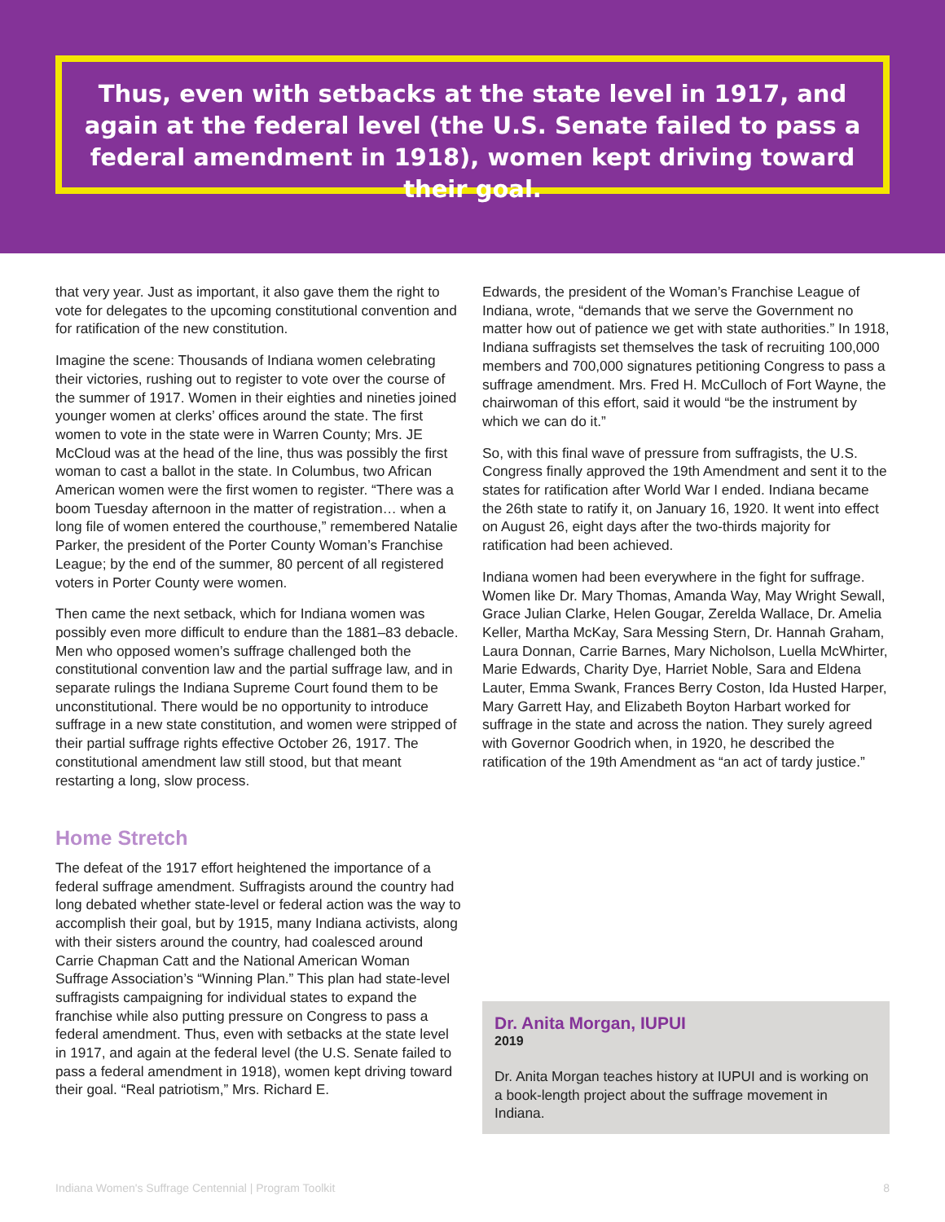Thus, even with setbacks at the state level in 1917, and again at the federal level (the U.S. Senate failed to pass a federal amendment in 1918), women kept driving toward their goal.
that very year. Just as important, it also gave them the right to vote for delegates to the upcoming constitutional convention and for ratification of the new constitution.
Imagine the scene: Thousands of Indiana women celebrating their victories, rushing out to register to vote over the course of the summer of 1917. Women in their eighties and nineties joined younger women at clerks’ offices around the state. The first women to vote in the state were in Warren County; Mrs. JE McCloud was at the head of the line, thus was possibly the first woman to cast a ballot in the state. In Columbus, two African American women were the first women to register. “There was a boom Tuesday afternoon in the matter of registration… when a long file of women entered the courthouse,” remembered Natalie Parker, the president of the Porter County Woman’s Franchise League; by the end of the summer, 80 percent of all registered voters in Porter County were women.
Then came the next setback, which for Indiana women was possibly even more difficult to endure than the 1881–83 debacle. Men who opposed women’s suffrage challenged both the constitutional convention law and the partial suffrage law, and in separate rulings the Indiana Supreme Court found them to be unconstitutional. There would be no opportunity to introduce suffrage in a new state constitution, and women were stripped of their partial suffrage rights effective October 26, 1917. The constitutional amendment law still stood, but that meant restarting a long, slow process.
Home Stretch
The defeat of the 1917 effort heightened the importance of a federal suffrage amendment. Suffragists around the country had long debated whether state-level or federal action was the way to accomplish their goal, but by 1915, many Indiana activists, along with their sisters around the country, had coalesced around Carrie Chapman Catt and the National American Woman Suffrage Association’s “Winning Plan.” This plan had state-level suffragists campaigning for individual states to expand the franchise while also putting pressure on Congress to pass a federal amendment. Thus, even with setbacks at the state level in 1917, and again at the federal level (the U.S. Senate failed to pass a federal amendment in 1918), women kept driving toward their goal. “Real patriotism,” Mrs. Richard E.
Edwards, the president of the Woman’s Franchise League of Indiana, wrote, “demands that we serve the Government no matter how out of patience we get with state authorities.” In 1918, Indiana suffragists set themselves the task of recruiting 100,000 members and 700,000 signatures petitioning Congress to pass a suffrage amendment. Mrs. Fred H. McCulloch of Fort Wayne, the chairwoman of this effort, said it would “be the instrument by which we can do it.”
So, with this final wave of pressure from suffragists, the U.S. Congress finally approved the 19th Amendment and sent it to the states for ratification after World War I ended. Indiana became the 26th state to ratify it, on January 16, 1920. It went into effect on August 26, eight days after the two-thirds majority for ratification had been achieved.
Indiana women had been everywhere in the fight for suffrage. Women like Dr. Mary Thomas, Amanda Way, May Wright Sewall, Grace Julian Clarke, Helen Gougar, Zerelda Wallace, Dr. Amelia Keller, Martha McKay, Sara Messing Stern, Dr. Hannah Graham, Laura Donnan, Carrie Barnes, Mary Nicholson, Luella McWhirter, Marie Edwards, Charity Dye, Harriet Noble, Sara and Eldena Lauter, Emma Swank, Frances Berry Coston, Ida Husted Harper, Mary Garrett Hay, and Elizabeth Boyton Harbart worked for suffrage in the state and across the nation. They surely agreed with Governor Goodrich when, in 1920, he described the ratification of the 19th Amendment as “an act of tardy justice.”
Dr. Anita Morgan, IUPUI
2019
Dr. Anita Morgan teaches history at IUPUI and is working on a book-length project about the suffrage movement in Indiana.
Indiana Women's Suffrage Centennial | Program Toolkit 8